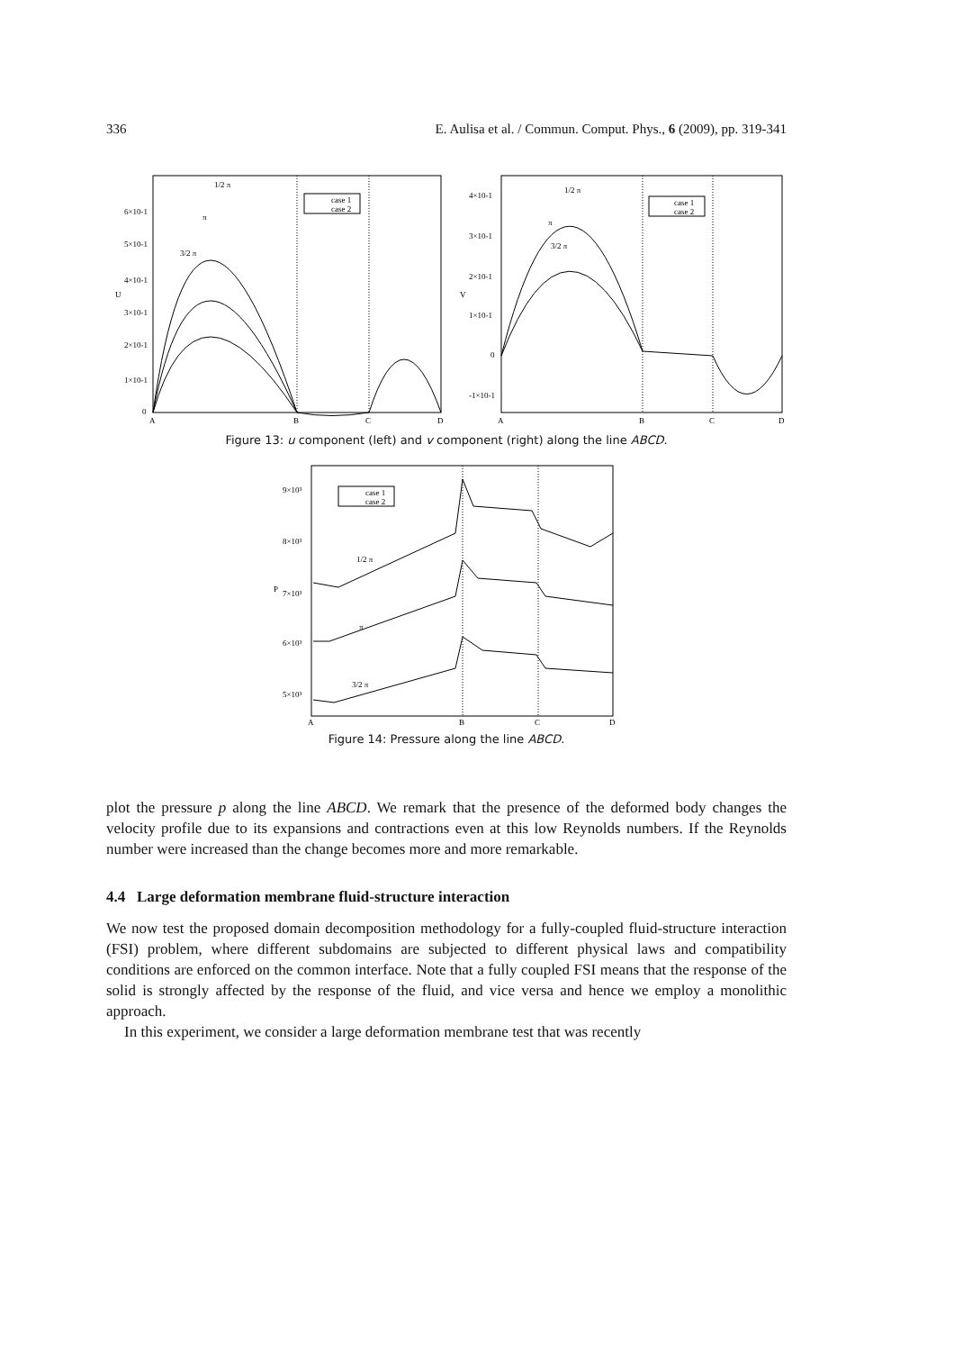336 E. Aulisa et al. / Commun. Comput. Phys., 6 (2009), pp. 319-341
1/2 π
π
3/2 π
6×10-1
5×10-1
4×10-1
3×10-1
2×10-1
1×10-1
0
U
A
B
C
D
case 1
case 2
1/2 π
π
3/2 π
4×10-1
3×10-1
2×10-1
1×10-1
0
-1×10-1
V
A
B
C
D
case 1
case 2
Figure 13: u component (left) and v component (right) along the line ABCD.
1/2 π
π
3/2 π
9×10³
8×10³
7×10³
6×10³
5×10³
P
A
B
C
D
case 1
case 2
Figure 14: Pressure along the line ABCD.
plot the pressure p along the line ABCD. We remark that the presence of the deformed body changes the velocity profile due to its expansions and contractions even at this low Reynolds numbers. If the Reynolds number were increased than the change becomes more and more remarkable.
4.4 Large deformation membrane fluid-structure interaction
We now test the proposed domain decomposition methodology for a fully-coupled fluid-structure interaction (FSI) problem, where different subdomains are subjected to different physical laws and compatibility conditions are enforced on the common interface. Note that a fully coupled FSI means that the response of the solid is strongly affected by the response of the fluid, and vice versa and hence we employ a monolithic approach.
In this experiment, we consider a large deformation membrane test that was recently